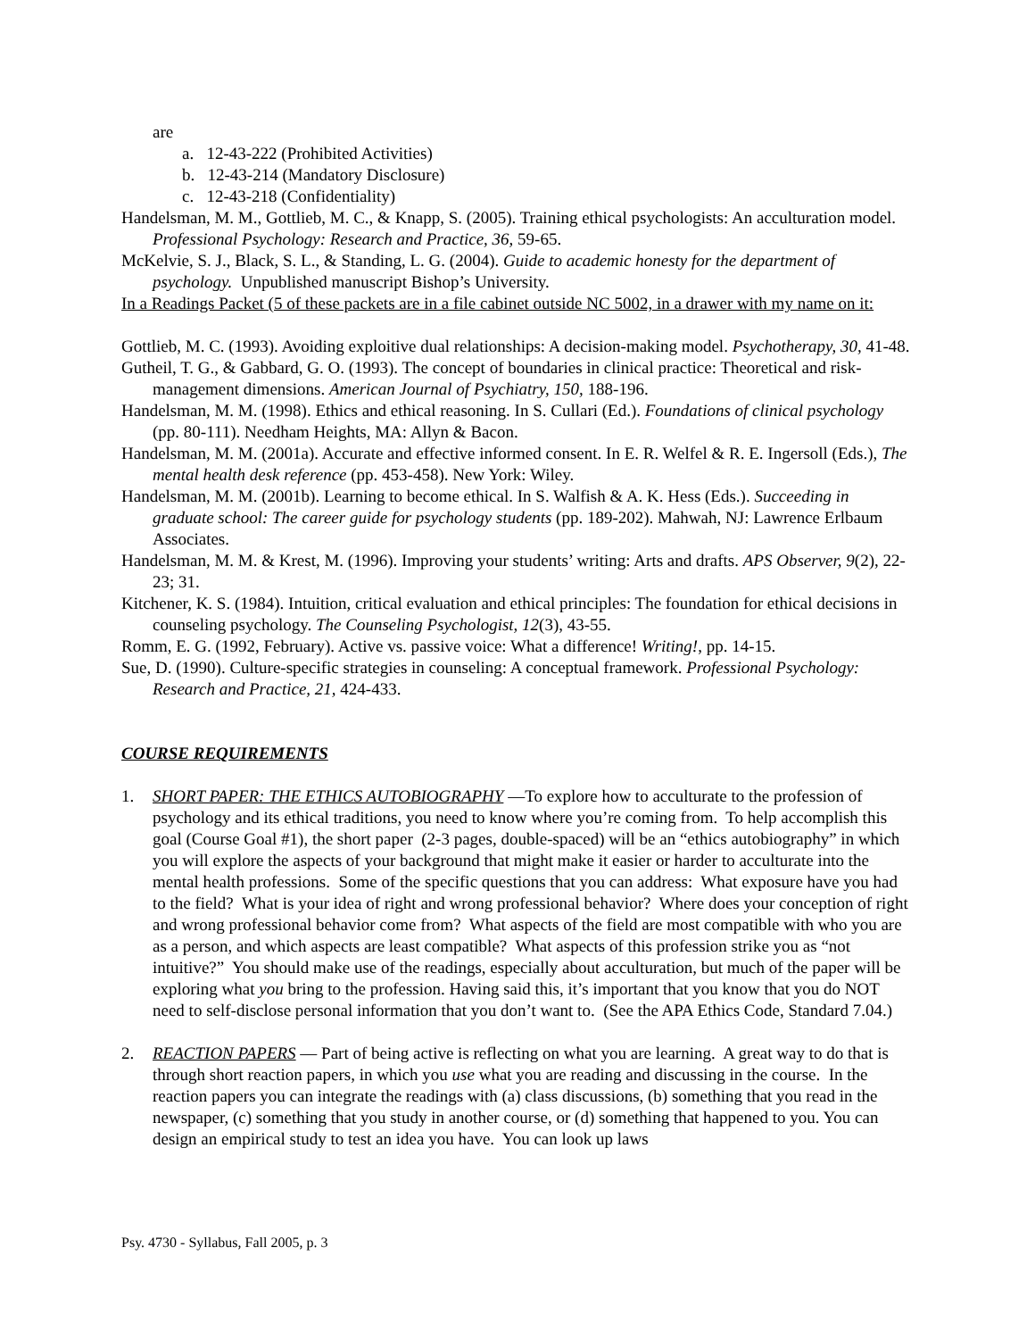are
a. 12-43-222 (Prohibited Activities)
b. 12-43-214 (Mandatory Disclosure)
c. 12-43-218 (Confidentiality)
Handelsman, M. M., Gottlieb, M. C., & Knapp, S. (2005). Training ethical psychologists: An acculturation model. Professional Psychology: Research and Practice, 36, 59-65.
McKelvie, S. J., Black, S. L., & Standing, L. G. (2004). Guide to academic honesty for the department of psychology. Unpublished manuscript Bishop’s University.
In a Readings Packet (5 of these packets are in a file cabinet outside NC 5002, in a drawer with my name on it:
Gottlieb, M. C. (1993). Avoiding exploitive dual relationships: A decision-making model. Psychotherapy, 30, 41-48.
Gutheil, T. G., & Gabbard, G. O. (1993). The concept of boundaries in clinical practice: Theoretical and risk-management dimensions. American Journal of Psychiatry, 150, 188-196.
Handelsman, M. M. (1998). Ethics and ethical reasoning. In S. Cullari (Ed.). Foundations of clinical psychology (pp. 80-111). Needham Heights, MA: Allyn & Bacon.
Handelsman, M. M. (2001a). Accurate and effective informed consent. In E. R. Welfel & R. E. Ingersoll (Eds.), The mental health desk reference (pp. 453-458). New York: Wiley.
Handelsman, M. M. (2001b). Learning to become ethical. In S. Walfish & A. K. Hess (Eds.). Succeeding in graduate school: The career guide for psychology students (pp. 189-202). Mahwah, NJ: Lawrence Erlbaum Associates.
Handelsman, M. M. & Krest, M. (1996). Improving your students’ writing: Arts and drafts. APS Observer, 9(2), 22-23; 31.
Kitchener, K. S. (1984). Intuition, critical evaluation and ethical principles: The foundation for ethical decisions in counseling psychology. The Counseling Psychologist, 12(3), 43-55.
Romm, E. G. (1992, February). Active vs. passive voice: What a difference! Writing!, pp. 14-15.
Sue, D. (1990). Culture-specific strategies in counseling: A conceptual framework. Professional Psychology: Research and Practice, 21, 424-433.
COURSE REQUIREMENTS
1. SHORT PAPER: THE ETHICS AUTOBIOGRAPHY —To explore how to acculturate to the profession of psychology and its ethical traditions, you need to know where you’re coming from. To help accomplish this goal (Course Goal #1), the short paper (2-3 pages, double-spaced) will be an “ethics autobiography” in which you will explore the aspects of your background that might make it easier or harder to acculturate into the mental health professions. Some of the specific questions that you can address: What exposure have you had to the field? What is your idea of right and wrong professional behavior? Where does your conception of right and wrong professional behavior come from? What aspects of the field are most compatible with who you are as a person, and which aspects are least compatible? What aspects of this profession strike you as “not intuitive?” You should make use of the readings, especially about acculturation, but much of the paper will be exploring what you bring to the profession. Having said this, it’s important that you know that you do NOT need to self-disclose personal information that you don’t want to. (See the APA Ethics Code, Standard 7.04.)
2. REACTION PAPERS — Part of being active is reflecting on what you are learning. A great way to do that is through short reaction papers, in which you use what you are reading and discussing in the course. In the reaction papers you can integrate the readings with (a) class discussions, (b) something that you read in the newspaper, (c) something that you study in another course, or (d) something that happened to you. You can design an empirical study to test an idea you have. You can look up laws
Psy. 4730 - Syllabus, Fall 2005, p. 3